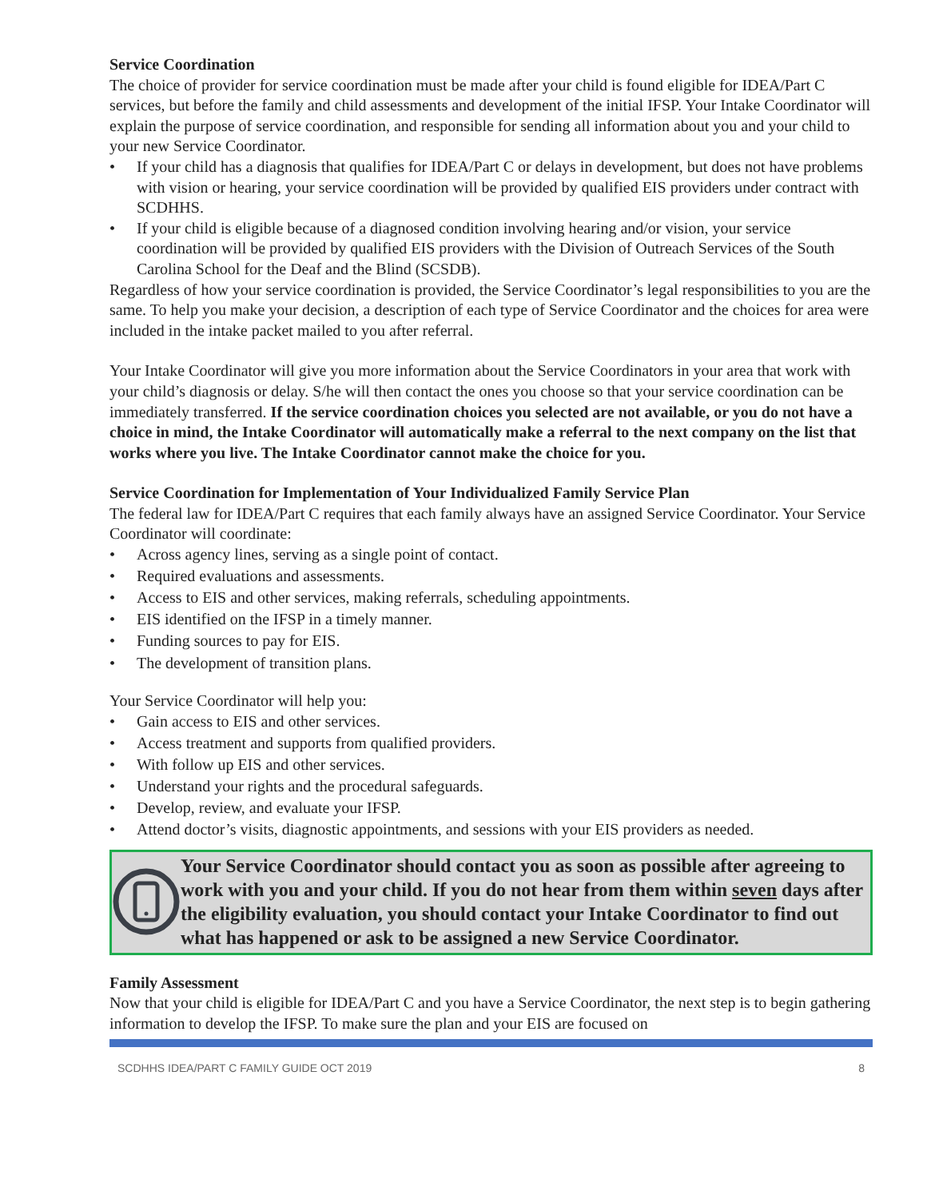Service Coordination
The choice of provider for service coordination must be made after your child is found eligible for IDEA/Part C services, but before the family and child assessments and development of the initial IFSP. Your Intake Coordinator will explain the purpose of service coordination, and responsible for sending all information about you and your child to your new Service Coordinator.
• If your child has a diagnosis that qualifies for IDEA/Part C or delays in development, but does not have problems with vision or hearing, your service coordination will be provided by qualified EIS providers under contract with SCDHHS.
• If your child is eligible because of a diagnosed condition involving hearing and/or vision, your service coordination will be provided by qualified EIS providers with the Division of Outreach Services of the South Carolina School for the Deaf and the Blind (SCSDB).
Regardless of how your service coordination is provided, the Service Coordinator’s legal responsibilities to you are the same. To help you make your decision, a description of each type of Service Coordinator and the choices for area were included in the intake packet mailed to you after referral.
Your Intake Coordinator will give you more information about the Service Coordinators in your area that work with your child’s diagnosis or delay. S/he will then contact the ones you choose so that your service coordination can be immediately transferred. If the service coordination choices you selected are not available, or you do not have a choice in mind, the Intake Coordinator will automatically make a referral to the next company on the list that works where you live. The Intake Coordinator cannot make the choice for you.
Service Coordination for Implementation of Your Individualized Family Service Plan
The federal law for IDEA/Part C requires that each family always have an assigned Service Coordinator. Your Service Coordinator will coordinate:
• Across agency lines, serving as a single point of contact.
• Required evaluations and assessments.
• Access to EIS and other services, making referrals, scheduling appointments.
• EIS identified on the IFSP in a timely manner.
• Funding sources to pay for EIS.
• The development of transition plans.
Your Service Coordinator will help you:
• Gain access to EIS and other services.
• Access treatment and supports from qualified providers.
• With follow up EIS and other services.
• Understand your rights and the procedural safeguards.
• Develop, review, and evaluate your IFSP.
• Attend doctor’s visits, diagnostic appointments, and sessions with your EIS providers as needed.
Your Service Coordinator should contact you as soon as possible after agreeing to work with you and your child. If you do not hear from them within seven days after the eligibility evaluation, you should contact your Intake Coordinator to find out what has happened or ask to be assigned a new Service Coordinator.
Family Assessment
Now that your child is eligible for IDEA/Part C and you have a Service Coordinator, the next step is to begin gathering information to develop the IFSP. To make sure the plan and your EIS are focused on
SCDHHS IDEA/PART C FAMILY GUIDE OCT 2019 8